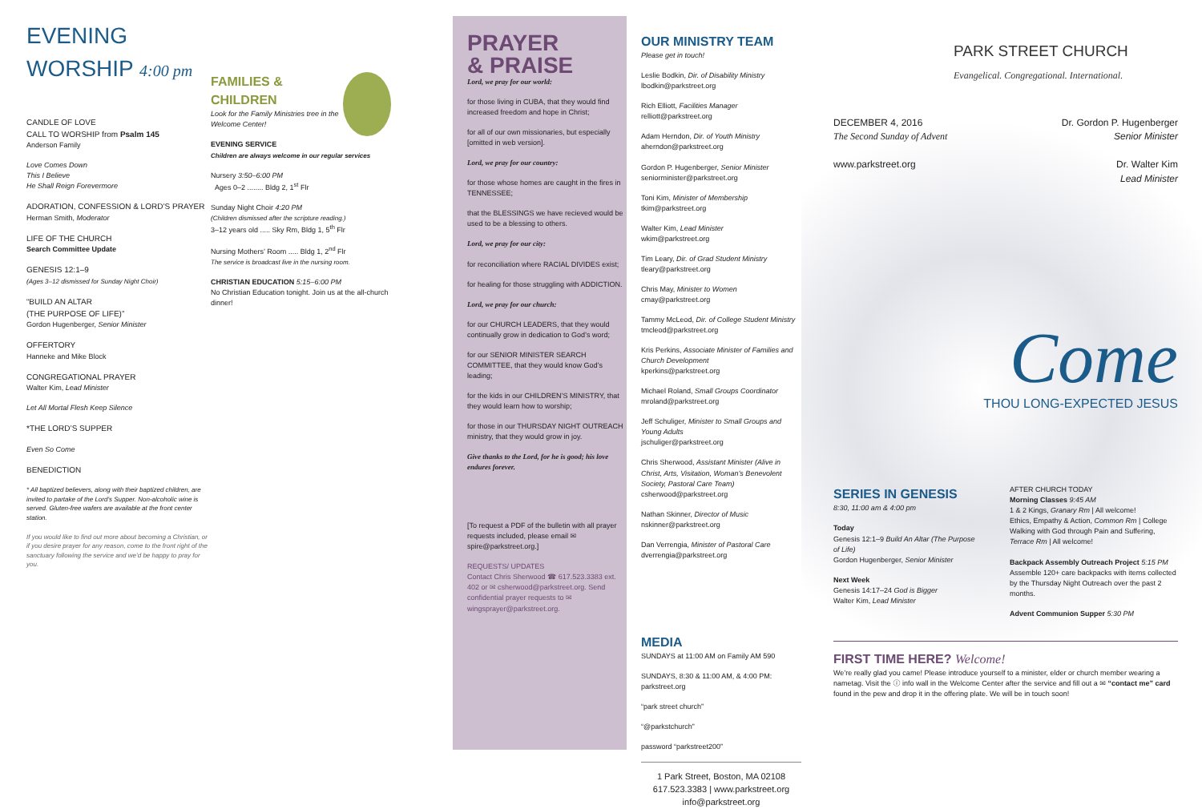EVENING WORSHIP 4:00 pm
CANDLE OF LOVE
CALL TO WORSHIP from Psalm 145
Anderson Family
Love Comes Down
This I Believe
He Shall Reign Forevermore
ADORATION, CONFESSION & LORD’S PRAYER
Herman Smith, Moderator
LIFE OF THE CHURCH
Search Committee Update
GENESIS 12:1–9
(Ages 3–12 dismissed for Sunday Night Choir)
“BUILD AN ALTAR
(THE PURPOSE OF LIFE)”
Gordon Hugenberger, Senior Minister
OFFERTORY
Hanneke and Mike Block
CONGREGATIONAL PRAYER
Walter Kim, Lead Minister
Let All Mortal Flesh Keep Silence
*THE LORD’S SUPPER
Even So Come
BENEDICTION
* All baptized believers, along with their baptized children, are invited to partake of the Lord’s Supper. Non-alcoholic wine is served. Gluten-free wafers are available at the front center station.
If you would like to find out more about becoming a Christian, or if you desire prayer for any reason, come to the front right of the sanctuary following the service and we’d be happy to pray for you.
FAMILIES &
CHILDREN
Look for the Family Ministries tree in the Welcome Center!
EVENING SERVICE
Children are always welcome in our regular services
Nursery 3:50–6:00 PM
Ages 0–2 ........ Bldg 2, 1<sup>st</sup> Flr
Sunday Night Choir 4:20 PM
(Children dismissed after the scripture reading.)
3–12 years old ..... Sky Rm, Bldg 1, 5<sup>th</sup> Flr
Nursing Mothers’ Room ..... Bldg 1, 2<sup>nd</sup> Flr
The service is broadcast live in the nursing room.
CHRISTIAN EDUCATION 5:15–6:00 PM
No Christian Education tonight. Join us at the all-church dinner!
PRAYER
& PRAISE
Lord, we pray for our world:
for those living in CUBA, that they would find increased freedom and hope in Christ;
for all of our own missionaries, but especially [omitted in web version].
Lord, we pray for our country:
for those whose homes are caught in the fires in TENNESSEE;
that the BLESSINGS we have recieved would be used to be a blessing to others.
Lord, we pray for our city:
for reconciliation where RACIAL DIVIDES exist;
for healing for those struggling with ADDICTION.
Lord, we pray for our church:
for our CHURCH LEADERS, that they would continually grow in dedication to God’s word;
for our SENIOR MINISTER SEARCH COMMITTEE, that they would know God’s leading;
for the kids in our CHILDREN’S MINISTRY, that they would learn how to worship;
for those in our THURSDAY NIGHT OUTREACH ministry, that they would grow in joy.
Give thanks to the Lord, for he is good; his love endures forever.
[To request a PDF of the bulletin with all prayer requests included, please email ✉ spire@parkstreet.org.]
REQUESTS/ UPDATES
Contact Chris Sherwood ☎ 617.523.3383 ext. 402 or ✉ csherwood@parkstreet.org. Send confidential prayer requests to ✉ wingsprayer@parkstreet.org.
OUR MINISTRY TEAM
Please get in touch!
Leslie Bodkin, Dir. of Disability Ministry
lbodkin@parkstreet.org
Rich Elliott, Facilities Manager
relliott@parkstreet.org
Adam Herndon, Dir. of Youth Ministry
aherndon@parkstreet.org
Gordon P. Hugenberger, Senior Minister
seniorminister@parkstreet.org
Toni Kim, Minister of Membership
tkim@parkstreet.org
Walter Kim, Lead Minister
wkim@parkstreet.org
Tim Leary, Dir. of Grad Student Ministry
tleary@parkstreet.org
Chris May, Minister to Women
cmay@parkstreet.org
Tammy McLeod, Dir. of College Student Ministry
tmcleod@parkstreet.org
Kris Perkins, Associate Minister of Families and Church Development
kperkins@parkstreet.org
Michael Roland, Small Groups Coordinator
mroland@parkstreet.org
Jeff Schuliger, Minister to Small Groups and Young Adults
jschuliger@parkstreet.org
Chris Sherwood, Assistant Minister (Alive in Christ, Arts, Visitation, Woman’s Benevolent Society, Pastoral Care Team)
csherwood@parkstreet.org
Nathan Skinner, Director of Music
nskinner@parkstreet.org
Dan Verrengia, Minister of Pastoral Care
dverrengia@parkstreet.org
MEDIA
SUNDAYS at 11:00 AM on Family AM 590
SUNDAYS, 8:30 & 11:00 AM, & 4:00 PM: parkstreet.org
“park street church”
“@parkstchurch”
password “parkstreet200”
1 Park Street, Boston, MA 02108
617.523.3383 | www.parkstreet.org
info@parkstreet.org
PARK STREET CHURCH
Evangelical. Congregational. International.
DECEMBER 4, 2016
The Second Sunday of Advent
www.parkstreet.org
Dr. Gordon P. Hugenberger
Senior Minister
Dr. Walter Kim
Lead Minister
Come
THOU LONG-EXPECTED JESUS
SERIES IN GENESIS
8:30, 11:00 am & 4:00 pm
Today
Genesis 12:1–9 Build An Altar (The Purpose of Life)
Gordon Hugenberger, Senior Minister
Next Week
Genesis 14:17–24 God is Bigger
Walter Kim, Lead Minister
AFTER CHURCH TODAY
Morning Classes 9:45 AM
1 & 2 Kings, Granary Rm | All welcome!
Ethics, Empathy & Action, Common Rm | College
Walking with God through Pain and Suffering, Terrace Rm | All welcome!
Backpack Assembly Outreach Project 5:15 PM
Assemble 120+ care backpacks with items collected by the Thursday Night Outreach over the past 2 months.
Advent Communion Supper 5:30 PM
FIRST TIME HERE? Welcome!
We’re really glad you came! Please introduce yourself to a minister, elder or church member wearing a nametag. Visit the ⓘ info wall in the Welcome Center after the service and fill out a ✉ “contact me” card found in the pew and drop it in the offering plate. We will be in touch soon!